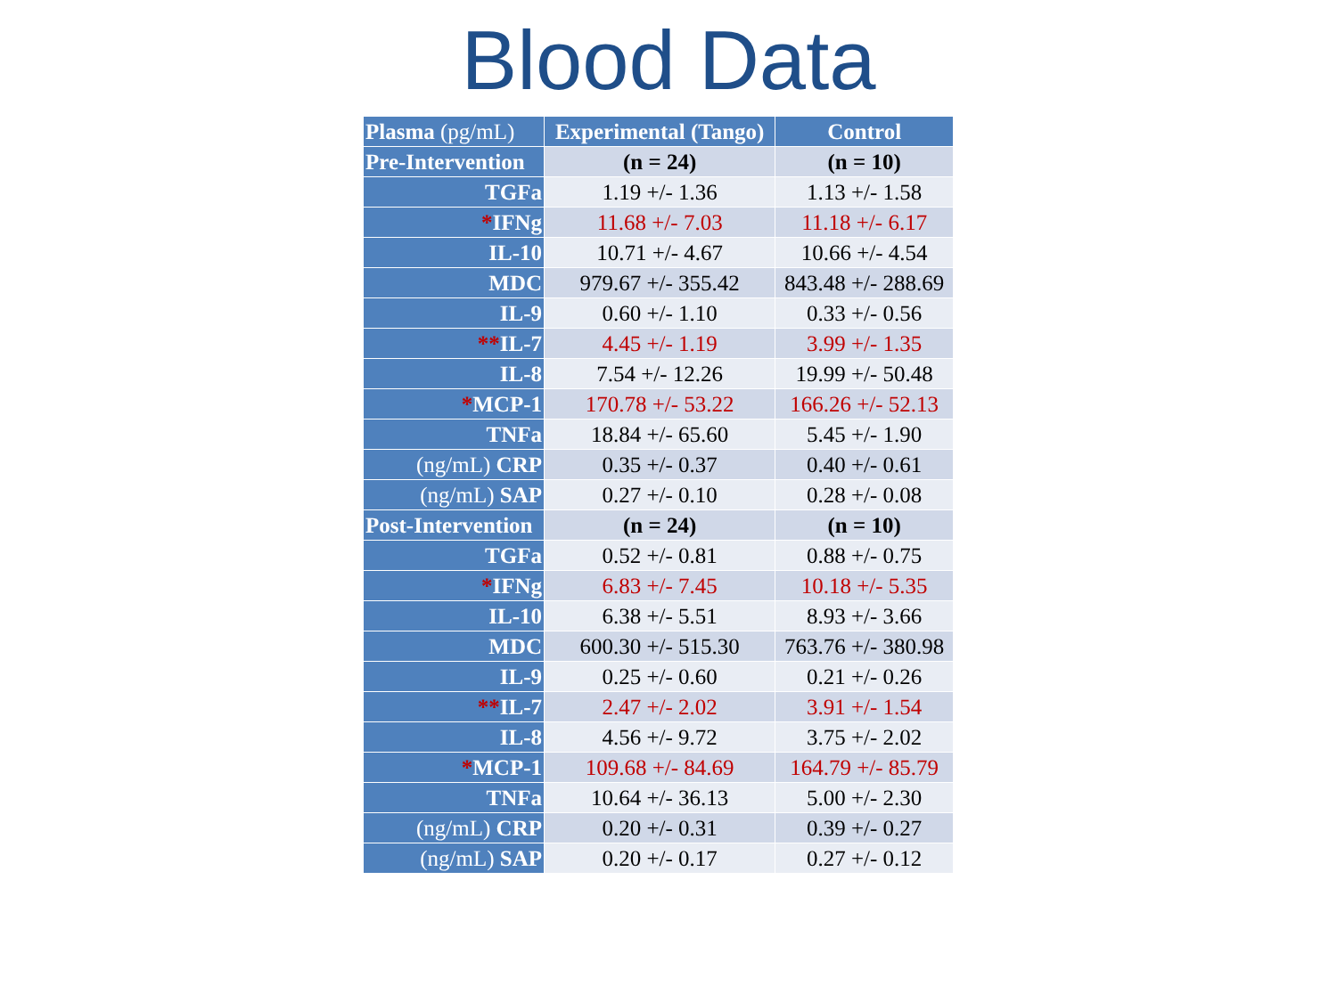Blood Data
| Plasma (pg/mL) | Experimental (Tango) | Control |
| Pre-Intervention | (n = 24) | (n = 10) |
| TGFa | 1.19 +/- 1.36 | 1.13 +/- 1.58 |
| * IFNg | 11.68 +/- 7.03 | 11.18 +/- 6.17 |
| IL-10 | 10.71 +/- 4.67 | 10.66 +/- 4.54 |
| MDC | 979.67 +/- 355.42 | 843.48 +/- 288.69 |
| IL-9 | 0.60 +/- 1.10 | 0.33 +/- 0.56 |
| ** IL-7 | 4.45 +/- 1.19 | 3.99 +/- 1.35 |
| IL-8 | 7.54 +/- 12.26 | 19.99 +/- 50.48 |
| * MCP-1 | 170.78 +/- 53.22 | 166.26 +/- 52.13 |
| TNFa | 18.84 +/- 65.60 | 5.45 +/- 1.90 |
| (ng/mL) CRP | 0.35 +/- 0.37 | 0.40 +/- 0.61 |
| (ng/mL) SAP | 0.27 +/- 0.10 | 0.28 +/- 0.08 |
| Post-Intervention | (n = 24) | (n = 10) |
| TGFa | 0.52 +/- 0.81 | 0.88 +/- 0.75 |
| * IFNg | 6.83 +/- 7.45 | 10.18 +/- 5.35 |
| IL-10 | 6.38 +/- 5.51 | 8.93 +/- 3.66 |
| MDC | 600.30 +/- 515.30 | 763.76 +/- 380.98 |
| IL-9 | 0.25 +/- 0.60 | 0.21 +/- 0.26 |
| ** IL-7 | 2.47 +/- 2.02 | 3.91 +/- 1.54 |
| IL-8 | 4.56 +/- 9.72 | 3.75 +/- 2.02 |
| * MCP-1 | 109.68 +/- 84.69 | 164.79 +/- 85.79 |
| TNFa | 10.64 +/- 36.13 | 5.00 +/- 2.30 |
| (ng/mL) CRP | 0.20 +/- 0.31 | 0.39 +/- 0.27 |
| (ng/mL) SAP | 0.20 +/- 0.17 | 0.27 +/- 0.12 |